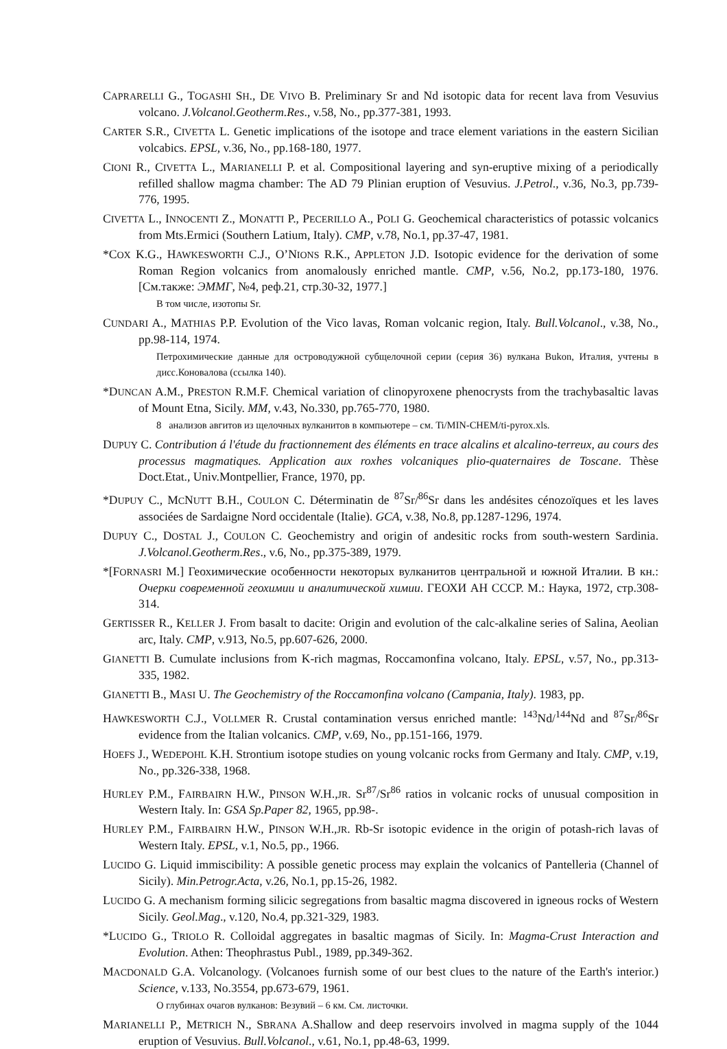CAPRARELLI G., TOGASHI SH., DE VIVO B. Preliminary Sr and Nd isotopic data for recent lava from Vesuvius volcano. J.Volcanol.Geotherm.Res., v.58, No., pp.377-381, 1993.
CARTER S.R., CIVETTA L. Genetic implications of the isotope and trace element variations in the eastern Sicilian volcabics. EPSL, v.36, No., pp.168-180, 1977.
CIONI R., CIVETTA L., MARIANELLI P. et al. Compositional layering and syn-eruptive mixing of a periodically refilled shallow magma chamber: The AD 79 Plinian eruption of Vesuvius. J.Petrol., v.36, No.3, pp.739-776, 1995.
CIVETTA L., INNOCENTI Z., MONATTI P., PECERILLO A., POLI G. Geochemical characteristics of potassic volcanics from Mts.Ermici (Southern Latium, Italy). CMP, v.78, No.1, pp.37-47, 1981.
*COX K.G., HAWKESWORTH C.J., O’NIONS R.K., APPLETON J.D. Isotopic evidence for the derivation of some Roman Region volcanics from anomalously enriched mantle. CMP, v.56, No.2, pp.173-180, 1976. [См.также: ЭММГ, №4, реф.21, стр.30-32, 1977.]
В том числе, изотопы Sr.
CUNDARI A., MATHIAS P.P. Evolution of the Vico lavas, Roman volcanic region, Italy. Bull.Volcanol., v.38, No., pp.98-114, 1974.
Петрохимические данные для островодужной субщелочной серии (серия 36) вулкана Bukon, Италия, учтены в дисс.Коновалова (ссылка 140).
*DUNCAN A.M., PRESTON R.M.F. Chemical variation of clinopyroxene phenocrysts from the trachybasaltic lavas of Mount Etna, Sicily. MM, v.43, No.330, pp.765-770, 1980.
8 анализов авгитов из щелочных вулканитов в компьютере – см. Ti/MIN-CHEM/ti-pyrox.xls.
DUPUY C. Contribution á l'étude du fractionnement des éléments en trace alcalins et alcalino-terreux, au cours des processus magmatiques. Application aux roxhes volcaniques plio-quaternaires de Toscane. Thèse Doct.Etat., Univ.Montpellier, France, 1970, pp.
*DUPUY C., MCNUTT B.H., COULON C. Déterminatin de <sup>87</sup>Sr/<sup>86</sup>Sr dans les andésites cénozoïques et les laves associées de Sardaigne Nord occidentale (Italie). GCA, v.38, No.8, pp.1287-1296, 1974.
DUPUY C., DOSTAL J., COULON C. Geochemistry and origin of andesitic rocks from south-western Sardinia. J.Volcanol.Geotherm.Res., v.6, No., pp.375-389, 1979.
*[FORNASRI M.] Геохимические особенности некоторых вулканитов центральной и южной Италии. В кн.: Очерки современной геохимии и аналитической химии. ГЕОХИ АН СССР. М.: Наука, 1972, стр.308-314.
GERTISSER R., KELLER J. From basalt to dacite: Origin and evolution of the calc-alkaline series of Salina, Aeolian arc, Italy. CMP, v.913, No.5, pp.607-626, 2000.
GIANETTI B. Cumulate inclusions from K-rich magmas, Roccamonfina volcano, Italy. EPSL, v.57, No., pp.313-335, 1982.
GIANETTI B., MASI U. The Geochemistry of the Roccamonfina volcano (Campania, Italy). 1983, pp.
HAWKESWORTH C.J., VOLLMER R. Crustal contamination versus enriched mantle: <sup>143</sup>Nd/<sup>144</sup>Nd and <sup>87</sup>Sr/<sup>86</sup>Sr evidence from the Italian volcanics. CMP, v.69, No., pp.151-166, 1979.
HOEFS J., WEDEPOHL K.H. Strontium isotope studies on young volcanic rocks from Germany and Italy. CMP, v.19, No., pp.326-338, 1968.
HURLEY P.M., FAIRBAIRN H.W., PINSON W.H.,JR. Sr<sup>87</sup>/Sr<sup>86</sup> ratios in volcanic rocks of unusual composition in Western Italy. In: GSA Sp.Paper 82, 1965, pp.98-.
HURLEY P.M., FAIRBAIRN H.W., PINSON W.H.,JR. Rb-Sr isotopic evidence in the origin of potash-rich lavas of Western Italy. EPSL, v.1, No.5, pp., 1966.
LUCIDO G. Liquid immiscibility: A possible genetic process may explain the volcanics of Pantelleria (Channel of Sicily). Min.Petrogr.Acta, v.26, No.1, pp.15-26, 1982.
LUCIDO G. A mechanism forming silicic segregations from basaltic magma discovered in igneous rocks of Western Sicily. Geol.Mag., v.120, No.4, pp.321-329, 1983.
*LUCIDO G., TRIOLO R. Colloidal aggregates in basaltic magmas of Sicily. In: Magma-Crust Interaction and Evolution. Athen: Theophrastus Publ., 1989, pp.349-362.
MACDONALD G.A. Volcanology. (Volcanoes furnish some of our best clues to the nature of the Earth's interior.) Science, v.133, No.3554, pp.673-679, 1961.
О глубинах очагов вулканов: Везувий – 6 км. См. листочки.
MARIANELLI P., METRICH N., SBRANA A.Shallow and deep reservoirs involved in magma supply of the 1044 eruption of Vesuvius. Bull.Volcanol., v.61, No.1, pp.48-63, 1999.